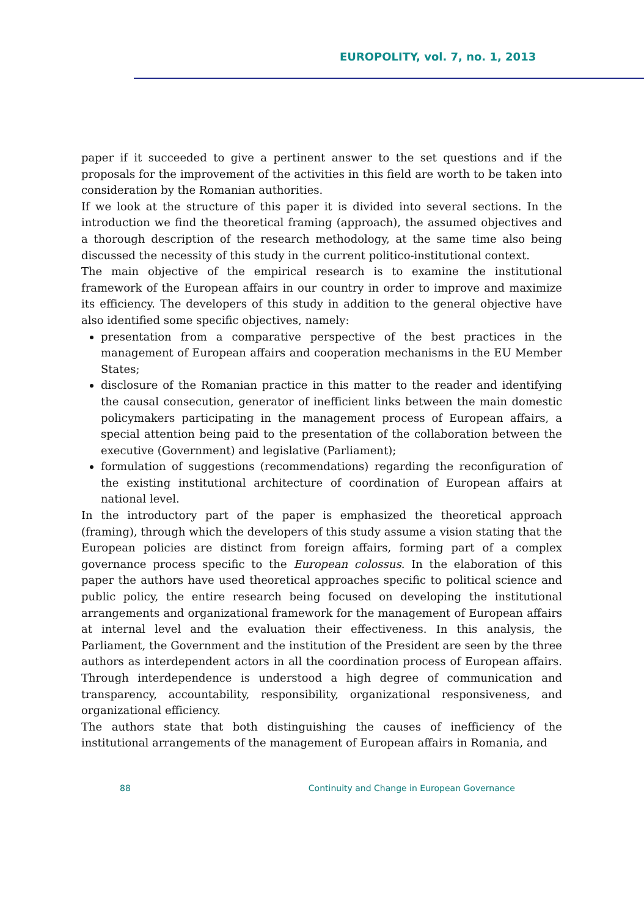EUROPOLITY, vol. 7, no. 1, 2013
paper if it succeeded to give a pertinent answer to the set questions and if the proposals for the improvement of the activities in this field are worth to be taken into consideration by the Romanian authorities.
If we look at the structure of this paper it is divided into several sections. In the introduction we find the theoretical framing (approach), the assumed objectives and a thorough description of the research methodology, at the same time also being discussed the necessity of this study in the current politico-institutional context.
The main objective of the empirical research is to examine the institutional framework of the European affairs in our country in order to improve and maximize its efficiency. The developers of this study in addition to the general objective have also identified some specific objectives, namely:
presentation from a comparative perspective of the best practices in the management of European affairs and cooperation mechanisms in the EU Member States;
disclosure of the Romanian practice in this matter to the reader and identifying the causal consecution, generator of inefficient links between the main domestic policymakers participating in the management process of European affairs, a special attention being paid to the presentation of the collaboration between the executive (Government) and legislative (Parliament);
formulation of suggestions (recommendations) regarding the reconfiguration of the existing institutional architecture of coordination of European affairs at national level.
In the introductory part of the paper is emphasized the theoretical approach (framing), through which the developers of this study assume a vision stating that the European policies are distinct from foreign affairs, forming part of a complex governance process specific to the European colossus. In the elaboration of this paper the authors have used theoretical approaches specific to political science and public policy, the entire research being focused on developing the institutional arrangements and organizational framework for the management of European affairs at internal level and the evaluation their effectiveness. In this analysis, the Parliament, the Government and the institution of the President are seen by the three authors as interdependent actors in all the coordination process of European affairs. Through interdependence is understood a high degree of communication and transparency, accountability, responsibility, organizational responsiveness, and organizational efficiency.
The authors state that both distinguishing the causes of inefficiency of the institutional arrangements of the management of European affairs in Romania, and
88 Continuity and Change in European Governance